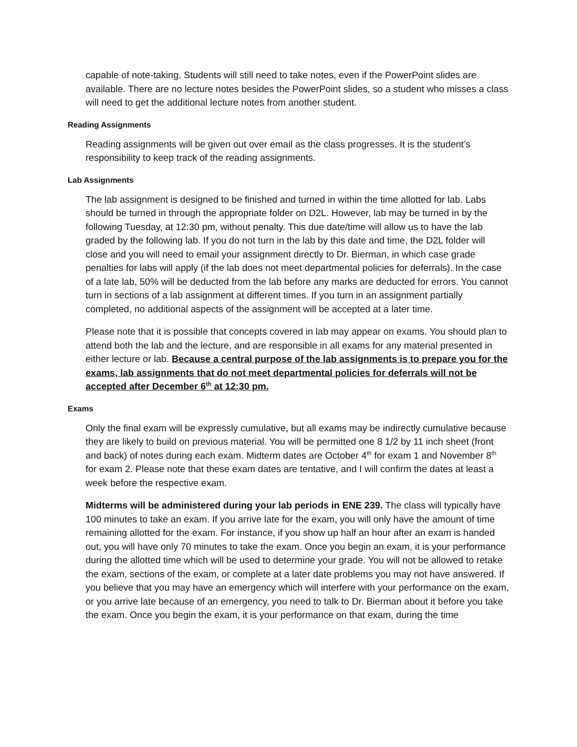capable of note-taking. Students will still need to take notes, even if the PowerPoint slides are available. There are no lecture notes besides the PowerPoint slides, so a student who misses a class will need to get the additional lecture notes from another student.
Reading Assignments
Reading assignments will be given out over email as the class progresses. It is the student’s responsibility to keep track of the reading assignments.
Lab Assignments
The lab assignment is designed to be finished and turned in within the time allotted for lab. Labs should be turned in through the appropriate folder on D2L. However, lab may be turned in by the following Tuesday, at 12:30 pm, without penalty. This due date/time will allow us to have the lab graded by the following lab. If you do not turn in the lab by this date and time, the D2L folder will close and you will need to email your assignment directly to Dr. Bierman, in which case grade penalties for labs will apply (if the lab does not meet departmental policies for deferrals). In the case of a late lab, 50% will be deducted from the lab before any marks are deducted for errors. You cannot turn in sections of a lab assignment at different times. If you turn in an assignment partially completed, no additional aspects of the assignment will be accepted at a later time.
Please note that it is possible that concepts covered in lab may appear on exams. You should plan to attend both the lab and the lecture, and are responsible in all exams for any material presented in either lecture or lab. Because a central purpose of the lab assignments is to prepare you for the exams, lab assignments that do not meet departmental policies for deferrals will not be accepted after December 6<sup>th</sup> at 12:30 pm.
Exams
Only the final exam will be expressly cumulative, but all exams may be indirectly cumulative because they are likely to build on previous material. You will be permitted one 8 1/2 by 11 inch sheet (front and back) of notes during each exam. Midterm dates are October 4<sup>th</sup> for exam 1 and November 8<sup>th</sup> for exam 2. Please note that these exam dates are tentative, and I will confirm the dates at least a week before the respective exam.
Midterms will be administered during your lab periods in ENE 239. The class will typically have 100 minutes to take an exam. If you arrive late for the exam, you will only have the amount of time remaining allotted for the exam. For instance, if you show up half an hour after an exam is handed out, you will have only 70 minutes to take the exam. Once you begin an exam, it is your performance during the allotted time which will be used to determine your grade. You will not be allowed to retake the exam, sections of the exam, or complete at a later date problems you may not have answered. If you believe that you may have an emergency which will interfere with your performance on the exam, or you arrive late because of an emergency, you need to talk to Dr. Bierman about it before you take the exam. Once you begin the exam, it is your performance on that exam, during the time